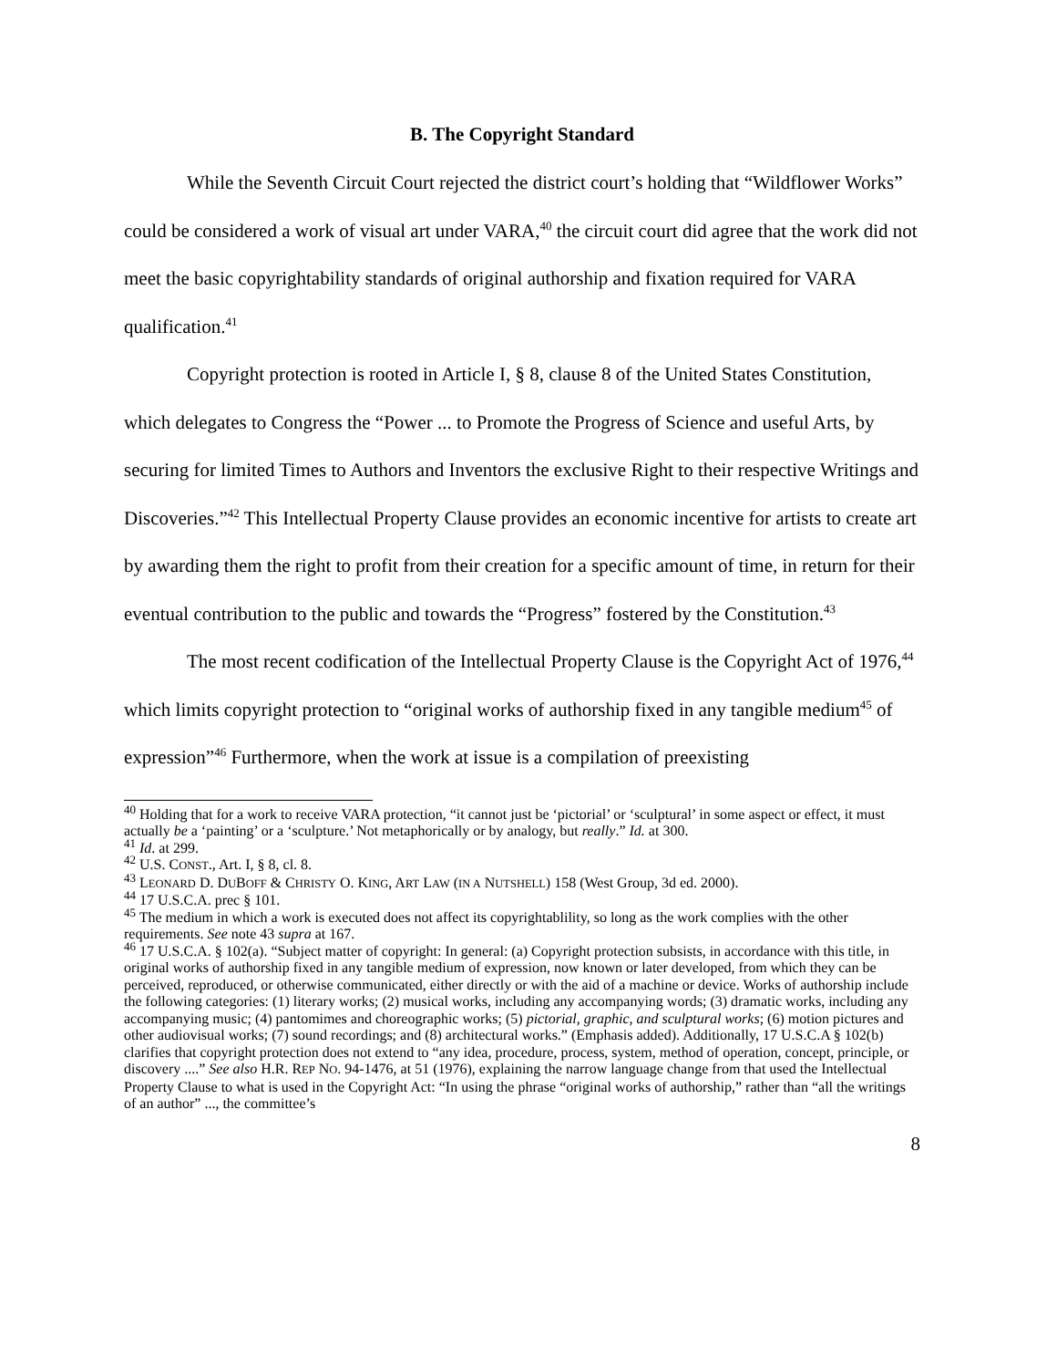B. The Copyright Standard
While the Seventh Circuit Court rejected the district court’s holding that “Wildflower Works” could be considered a work of visual art under VARA,<sup>40</sup> the circuit court did agree that the work did not meet the basic copyrightability standards of original authorship and fixation required for VARA qualification.<sup>41</sup>
Copyright protection is rooted in Article I, § 8, clause 8 of the United States Constitution, which delegates to Congress the “Power ... to Promote the Progress of Science and useful Arts, by securing for limited Times to Authors and Inventors the exclusive Right to their respective Writings and Discoveries.”<sup>42</sup> This Intellectual Property Clause provides an economic incentive for artists to create art by awarding them the right to profit from their creation for a specific amount of time, in return for their eventual contribution to the public and towards the “Progress” fostered by the Constitution.<sup>43</sup>
The most recent codification of the Intellectual Property Clause is the Copyright Act of 1976,<sup>44</sup> which limits copyright protection to “original works of authorship fixed in any tangible medium<sup>45</sup> of expression”<sup>46</sup> Furthermore, when the work at issue is a compilation of preexisting
<sup>40</sup> Holding that for a work to receive VARA protection, “it cannot just be ‘pictorial’ or ‘sculptural’ in some aspect or effect, it must actually be a ‘painting’ or a ‘sculpture.’ Not metaphorically or by analogy, but really.” Id. at 300.
<sup>41</sup> Id. at 299.
<sup>42</sup> U.S. CONST., Art. I, § 8, cl. 8.
<sup>43</sup> LEONARD D. DUBOFF & CHRISTY O. KING, ART LAW (IN A NUTSHELL) 158 (West Group, 3d ed. 2000).
<sup>44</sup> 17 U.S.C.A. prec § 101.
<sup>45</sup> The medium in which a work is executed does not affect its copyrightablility, so long as the work complies with the other requirements. See note 43 supra at 167.
<sup>46</sup> 17 U.S.C.A. § 102(a). “Subject matter of copyright: In general: (a) Copyright protection subsists, in accordance with this title, in original works of authorship fixed in any tangible medium of expression, now known or later developed, from which they can be perceived, reproduced, or otherwise communicated, either directly or with the aid of a machine or device. Works of authorship include the following categories: (1) literary works; (2) musical works, including any accompanying words; (3) dramatic works, including any accompanying music; (4) pantomimes and choreographic works; (5) pictorial, graphic, and sculptural works; (6) motion pictures and other audiovisual works; (7) sound recordings; and (8) architectural works.” (Emphasis added). Additionally, 17 U.S.C.A § 102(b) clarifies that copyright protection does not extend to “any idea, procedure, process, system, method of operation, concept, principle, or discovery ....” See also H.R. REP NO. 94-1476, at 51 (1976), explaining the narrow language change from that used the Intellectual Property Clause to what is used in the Copyright Act: “In using the phrase “original works of authorship,” rather than “all the writings of an author” ..., the committee’s
8